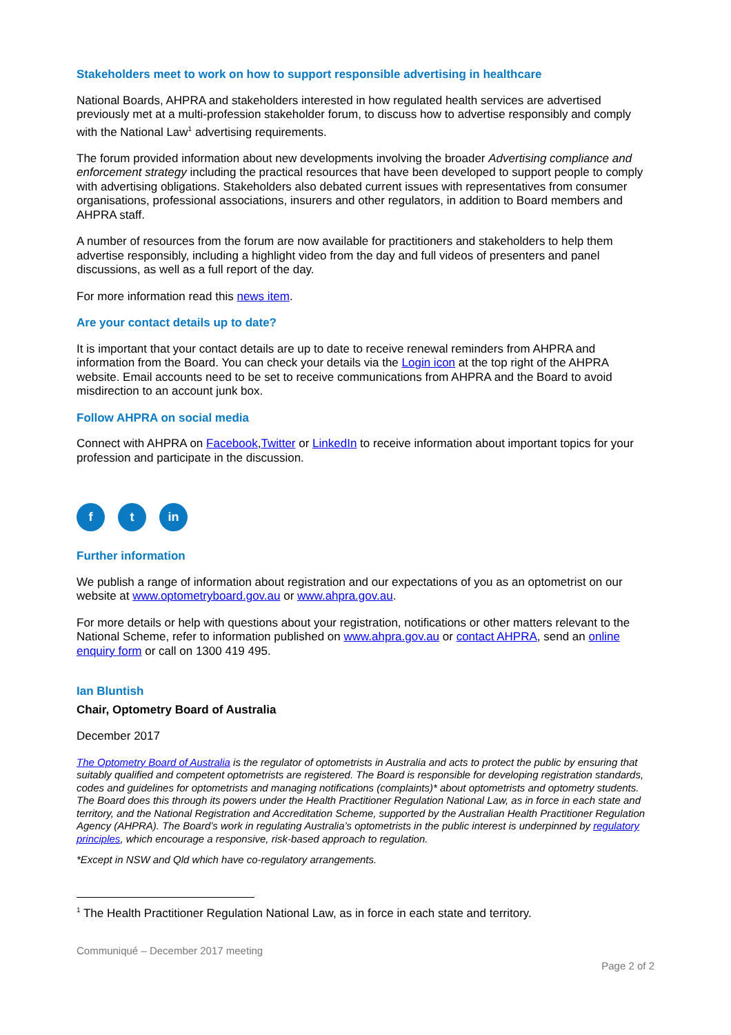Stakeholders meet to work on how to support responsible advertising in healthcare
National Boards, AHPRA and stakeholders interested in how regulated health services are advertised previously met at a multi-profession stakeholder forum, to discuss how to advertise responsibly and comply with the National Law<sup>1</sup> advertising requirements.
The forum provided information about new developments involving the broader Advertising compliance and enforcement strategy including the practical resources that have been developed to support people to comply with advertising obligations. Stakeholders also debated current issues with representatives from consumer organisations, professional associations, insurers and other regulators, in addition to Board members and AHPRA staff.
A number of resources from the forum are now available for practitioners and stakeholders to help them advertise responsibly, including a highlight video from the day and full videos of presenters and panel discussions, as well as a full report of the day.
For more information read this news item.
Are your contact details up to date?
It is important that your contact details are up to date to receive renewal reminders from AHPRA and information from the Board. You can check your details via the Login icon at the top right of the AHPRA website. Email accounts need to be set to receive communications from AHPRA and the Board to avoid misdirection to an account junk box.
Follow AHPRA on social media
Connect with AHPRA on Facebook,Twitter or LinkedIn to receive information about important topics for your profession and participate in the discussion.
f t in
Further information
We publish a range of information about registration and our expectations of you as an optometrist on our website at www.optometryboard.gov.au or www.ahpra.gov.au.
For more details or help with questions about your registration, notifications or other matters relevant to the National Scheme, refer to information published on www.ahpra.gov.au or contact AHPRA, send an online enquiry form or call on 1300 419 495.
Ian Bluntish
Chair, Optometry Board of Australia
December 2017
The Optometry Board of Australia is the regulator of optometrists in Australia and acts to protect the public by ensuring that suitably qualified and competent optometrists are registered. The Board is responsible for developing registration standards, codes and guidelines for optometrists and managing notifications (complaints)* about optometrists and optometry students. The Board does this through its powers under the Health Practitioner Regulation National Law, as in force in each state and territory, and the National Registration and Accreditation Scheme, supported by the Australian Health Practitioner Regulation Agency (AHPRA). The Board’s work in regulating Australia’s optometrists in the public interest is underpinned by regulatory principles, which encourage a responsive, risk-based approach to regulation.
*Except in NSW and Qld which have co-regulatory arrangements.
<sup>1</sup> The Health Practitioner Regulation National Law, as in force in each state and territory.
Communiqué – December 2017 meeting
Page 2 of 2